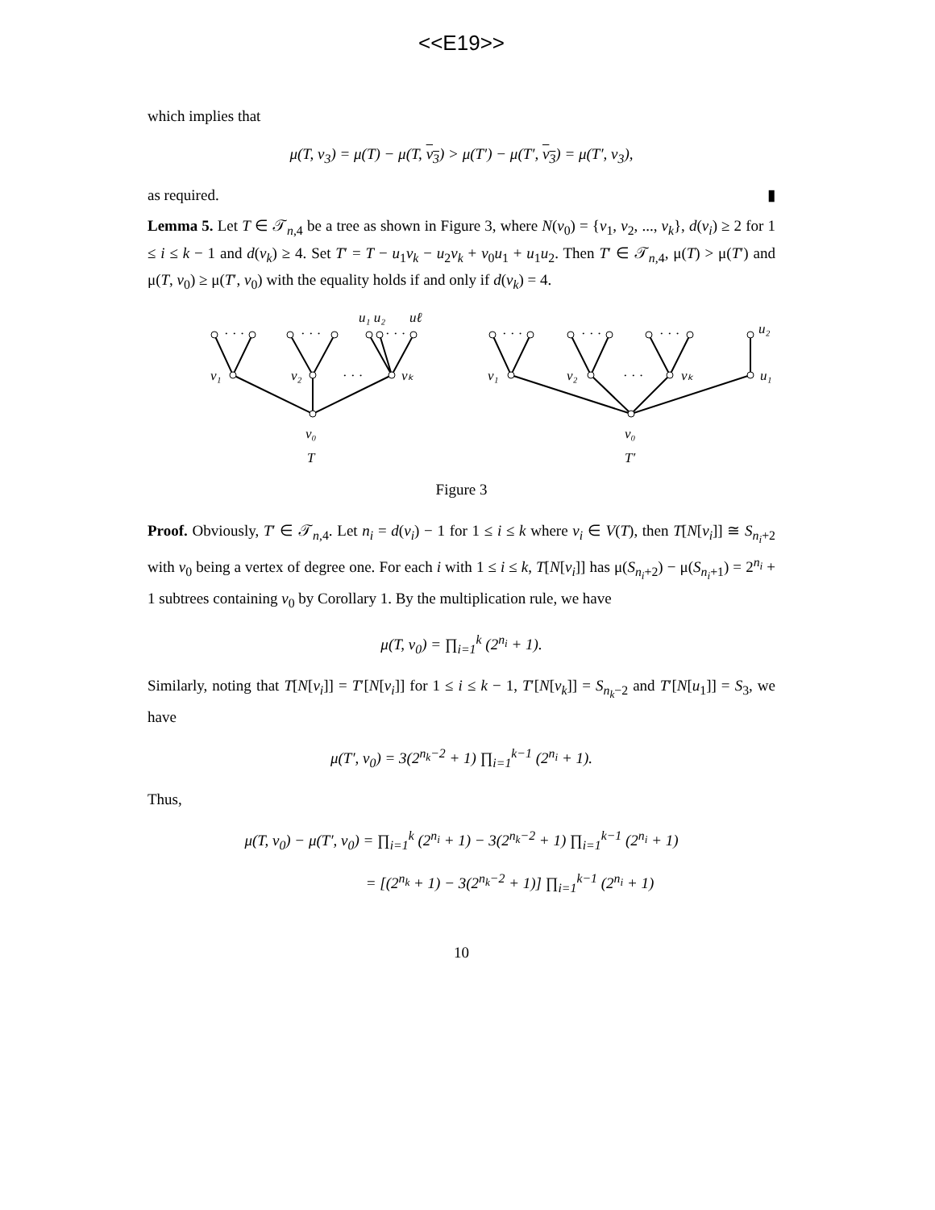<<E19>>
which implies that
μ(T, v<sub>3</sub>) = μ(T) − μ(T, v<sub>3</sub>) > μ(T′) − μ(T′, v<sub>3</sub>) = μ(T′, v<sub>3</sub>),
as required. ▮
Lemma 5. Let T ∈ 𝒯<sub>n,4</sub> be a tree as shown in Figure 3, where N(v<sub>0</sub>) = {v<sub>1</sub>, v<sub>2</sub>, ..., v<sub>k</sub>}, d(v<sub>i</sub>) ≥ 2 for 1 ≤ i ≤ k − 1 and d(v<sub>k</sub>) ≥ 4. Set T′ = T − u<sub>1</sub>v<sub>k</sub> − u<sub>2</sub>v<sub>k</sub> + v<sub>0</sub>u<sub>1</sub> + u<sub>1</sub>u<sub>2</sub>. Then T′ ∈ 𝒯<sub>n,4</sub>, μ(T) > μ(T′) and μ(T, v<sub>0</sub>) ≥ μ(T′, v<sub>0</sub>) with the equality holds if and only if d(v<sub>k</sub>) = 4.
· · ·
· · ·
· · ·
u₁ u₂
uℓ
v₁
v₂
· · ·
vₖ
v₀
T
· · ·
· · ·
· · ·
u₂
v₁
v₂
· · ·
vₖ
u₁
v₀
T′
Figure 3
Proof. Obviously, T′ ∈ 𝒯<sub>n,4</sub>. Let n<sub>i</sub> = d(v<sub>i</sub>) − 1 for 1 ≤ i ≤ k where v<sub>i</sub> ∈ V(T), then T[N[v<sub>i</sub>]] ≅ S<sub>n<sub>i</sub>+2</sub> with v<sub>0</sub> being a vertex of degree one. For each i with 1 ≤ i ≤ k, T[N[v<sub>i</sub>]] has μ(S<sub>n<sub>i</sub>+2</sub>) − μ(S<sub>n<sub>i</sub>+1</sub>) = 2<sup>n<sub>i</sub></sup> + 1 subtrees containing v<sub>0</sub> by Corollary 1. By the multiplication rule, we have
μ(T, v<sub>0</sub>) = ∏<sub>i=1</sub><sup>k</sup> (2<sup>n<sub>i</sub></sup> + 1).
Similarly, noting that T[N[v<sub>i</sub>]] = T′[N[v<sub>i</sub>]] for 1 ≤ i ≤ k − 1, T′[N[v<sub>k</sub>]] = S<sub>n<sub>k</sub>−2</sub> and T′[N[u<sub>1</sub>]] = S<sub>3</sub>, we have
μ(T′, v<sub>0</sub>) = 3(2<sup>n<sub>k</sub>−2</sup> + 1) ∏<sub>i=1</sub><sup>k−1</sup> (2<sup>n<sub>i</sub></sup> + 1).
Thus,
μ(T, v<sub>0</sub>) − μ(T′, v<sub>0</sub>) = ∏<sub>i=1</sub><sup>k</sup> (2<sup>n<sub>i</sub></sup> + 1) − 3(2<sup>n<sub>k</sub>−2</sup> + 1) ∏<sub>i=1</sub><sup>k−1</sup> (2<sup>n<sub>i</sub></sup> + 1)
= [(2<sup>n<sub>k</sub></sup> + 1) − 3(2<sup>n<sub>k</sub>−2</sup> + 1)] ∏<sub>i=1</sub><sup>k−1</sup> (2<sup>n<sub>i</sub></sup> + 1)
10